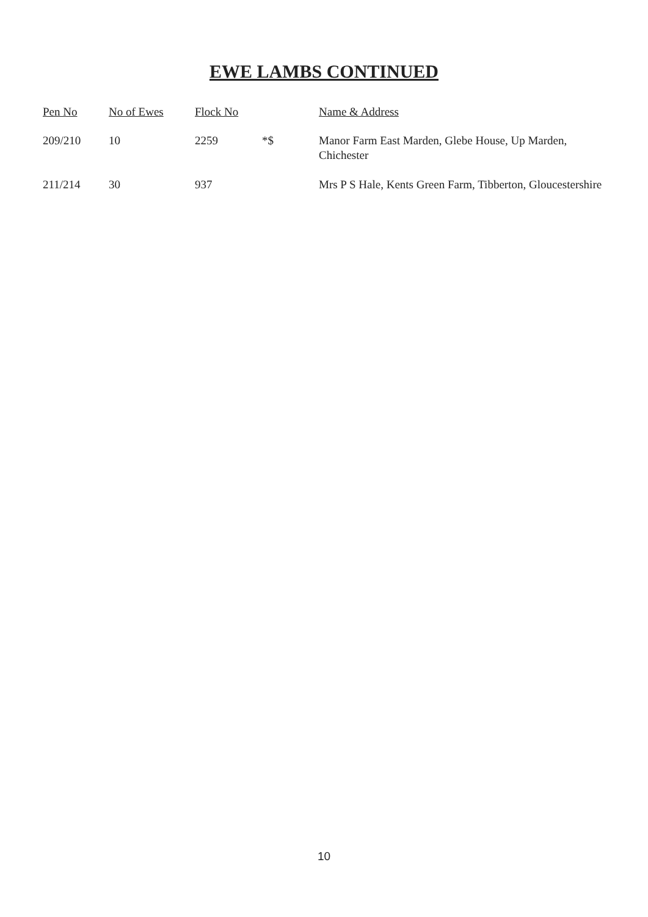EWE LAMBS CONTINUED
| Pen No | No of Ewes | Flock No | | Name & Address |
| --- | --- | --- | --- | --- |
| 209/210 | 10 | 2259 | *$ | Manor Farm East Marden, Glebe House, Up Marden, Chichester |
| 211/214 | 30 | 937 | | Mrs P S Hale, Kents Green Farm, Tibberton, Gloucestershire |
10